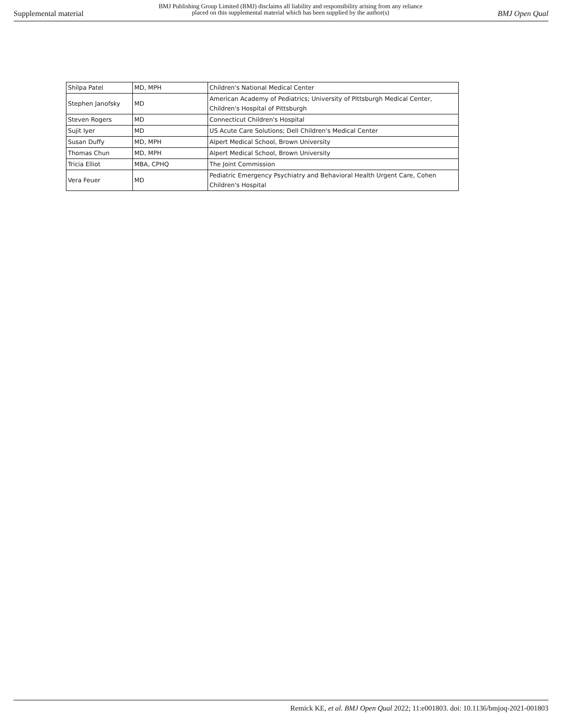Supplemental material BMJ Publishing Group Limited (BMJ) disclaims all liability and responsibility arising from any reliance
placed on this supplemental material which has been supplied by the author(s) BMJ Open Qual
| Shilpa Patel | MD, MPH | Children's National Medical Center |
| Stephen Janofsky | MD | American Academy of Pediatrics; University of Pittsburgh Medical Center, Children's Hospital of Pittsburgh |
| Steven Rogers | MD | Connecticut Children's Hospital |
| Sujit Iyer | MD | US Acute Care Solutions; Dell Children's Medical Center |
| Susan Duffy | MD, MPH | Alpert Medical School, Brown University |
| Thomas Chun | MD, MPH | Alpert Medical School, Brown University |
| Tricia Elliot | MBA, CPHQ | The Joint Commission |
| Vera Feuer | MD | Pediatric Emergency Psychiatry and Behavioral Health Urgent Care, Cohen Children's Hospital |
Remick KE, et al. BMJ Open Qual 2022; 11:e001803. doi: 10.1136/bmjoq-2021-001803